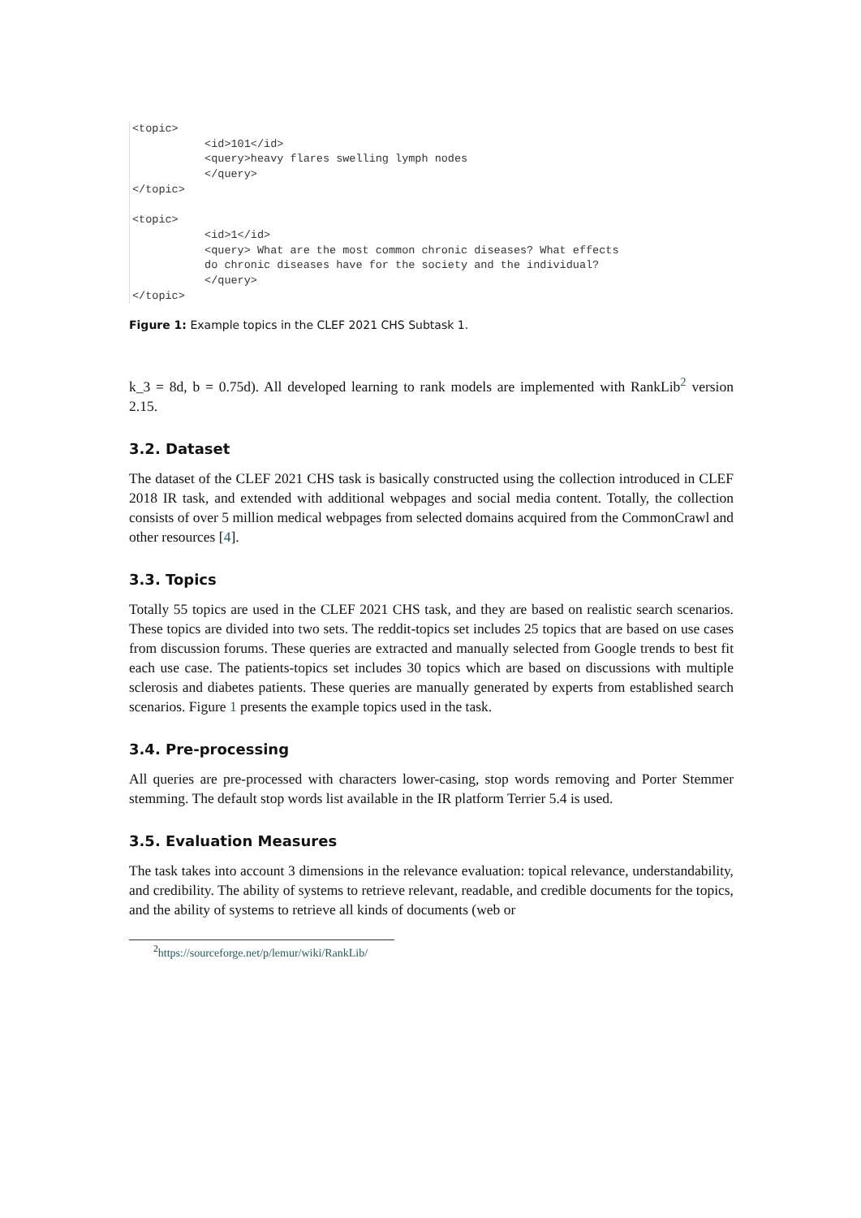<topic> <id>101</id> <query>heavy flares swelling lymph nodes </query> </topic> <topic> <id>1</id> <query> What are the most common chronic diseases? What effects do chronic diseases have for the society and the individual? </query> </topic>
Figure 1: Example topics in the CLEF 2021 CHS Subtask 1.
k_3 = 8d, b = 0.75d). All developed learning to rank models are implemented with RankLib<sup>2</sup> version 2.15.
3.2. Dataset
The dataset of the CLEF 2021 CHS task is basically constructed using the collection introduced in CLEF 2018 IR task, and extended with additional webpages and social media content. Totally, the collection consists of over 5 million medical webpages from selected domains acquired from the CommonCrawl and other resources [4].
3.3. Topics
Totally 55 topics are used in the CLEF 2021 CHS task, and they are based on realistic search scenarios. These topics are divided into two sets. The reddit-topics set includes 25 topics that are based on use cases from discussion forums. These queries are extracted and manually selected from Google trends to best fit each use case. The patients-topics set includes 30 topics which are based on discussions with multiple sclerosis and diabetes patients. These queries are manually generated by experts from established search scenarios. Figure 1 presents the example topics used in the task.
3.4. Pre-processing
All queries are pre-processed with characters lower-casing, stop words removing and Porter Stemmer stemming. The default stop words list available in the IR platform Terrier 5.4 is used.
3.5. Evaluation Measures
The task takes into account 3 dimensions in the relevance evaluation: topical relevance, understandability, and credibility. The ability of systems to retrieve relevant, readable, and credible documents for the topics, and the ability of systems to retrieve all kinds of documents (web or
<sup>2</sup> https://sourceforge.net/p/lemur/wiki/RankLib/